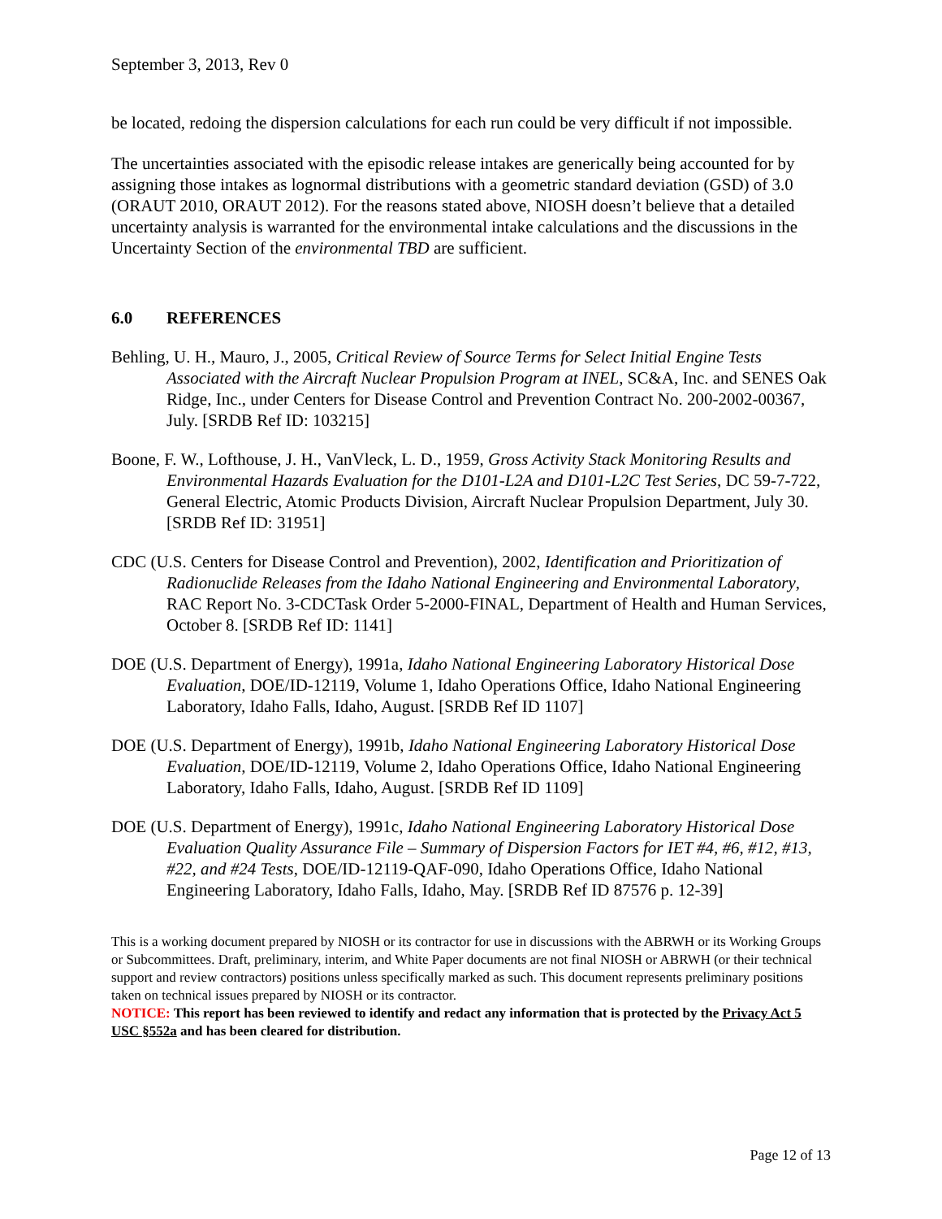September 3, 2013, Rev 0
be located, redoing the dispersion calculations for each run could be very difficult if not impossible.
The uncertainties associated with the episodic release intakes are generically being accounted for by assigning those intakes as lognormal distributions with a geometric standard deviation (GSD) of 3.0 (ORAUT 2010, ORAUT 2012). For the reasons stated above, NIOSH doesn’t believe that a detailed uncertainty analysis is warranted for the environmental intake calculations and the discussions in the Uncertainty Section of the environmental TBD are sufficient.
6.0 REFERENCES
Behling, U. H., Mauro, J., 2005, Critical Review of Source Terms for Select Initial Engine Tests Associated with the Aircraft Nuclear Propulsion Program at INEL, SC&A, Inc. and SENES Oak Ridge, Inc., under Centers for Disease Control and Prevention Contract No. 200-2002-00367, July. [SRDB Ref ID: 103215]
Boone, F. W., Lofthouse, J. H., VanVleck, L. D., 1959, Gross Activity Stack Monitoring Results and Environmental Hazards Evaluation for the D101-L2A and D101-L2C Test Series, DC 59-7-722, General Electric, Atomic Products Division, Aircraft Nuclear Propulsion Department, July 30. [SRDB Ref ID: 31951]
CDC (U.S. Centers for Disease Control and Prevention), 2002, Identification and Prioritization of Radionuclide Releases from the Idaho National Engineering and Environmental Laboratory, RAC Report No. 3-CDCTask Order 5-2000-FINAL, Department of Health and Human Services, October 8. [SRDB Ref ID: 1141]
DOE (U.S. Department of Energy), 1991a, Idaho National Engineering Laboratory Historical Dose Evaluation, DOE/ID-12119, Volume 1, Idaho Operations Office, Idaho National Engineering Laboratory, Idaho Falls, Idaho, August. [SRDB Ref ID 1107]
DOE (U.S. Department of Energy), 1991b, Idaho National Engineering Laboratory Historical Dose Evaluation, DOE/ID-12119, Volume 2, Idaho Operations Office, Idaho National Engineering Laboratory, Idaho Falls, Idaho, August. [SRDB Ref ID 1109]
DOE (U.S. Department of Energy), 1991c, Idaho National Engineering Laboratory Historical Dose Evaluation Quality Assurance File – Summary of Dispersion Factors for IET #4, #6, #12, #13, #22, and #24 Tests, DOE/ID-12119-QAF-090, Idaho Operations Office, Idaho National Engineering Laboratory, Idaho Falls, Idaho, May. [SRDB Ref ID 87576 p. 12-39]
This is a working document prepared by NIOSH or its contractor for use in discussions with the ABRWH or its Working Groups or Subcommittees. Draft, preliminary, interim, and White Paper documents are not final NIOSH or ABRWH (or their technical support and review contractors) positions unless specifically marked as such. This document represents preliminary positions taken on technical issues prepared by NIOSH or its contractor.
NOTICE: This report has been reviewed to identify and redact any information that is protected by the Privacy Act 5 USC §552a and has been cleared for distribution.
Page 12 of 13